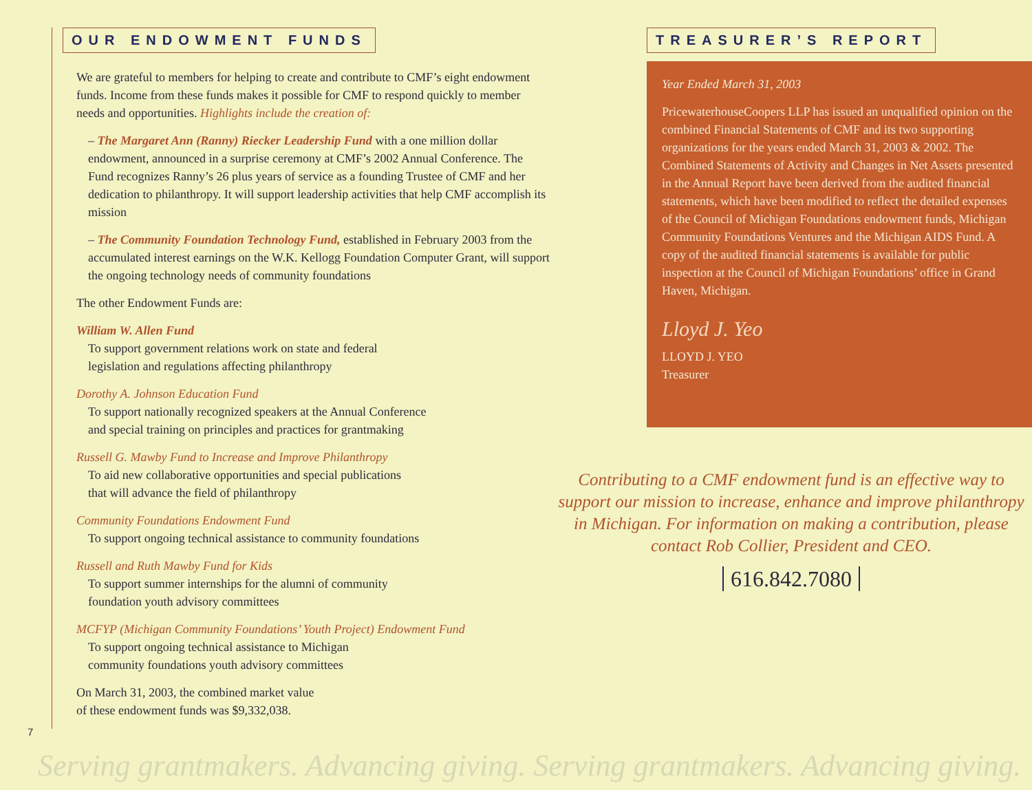OUR ENDOWMENT FUNDS
We are grateful to members for helping to create and contribute to CMF’s eight endowment funds. Income from these funds makes it possible for CMF to respond quickly to member needs and opportunities. Highlights include the creation of:
– The Margaret Ann (Ranny) Riecker Leadership Fund with a one million dollar endowment, announced in a surprise ceremony at CMF’s 2002 Annual Conference. The Fund recognizes Ranny’s 26 plus years of service as a founding Trustee of CMF and her dedication to philanthropy. It will support leadership activities that help CMF accomplish its mission
– The Community Foundation Technology Fund, established in February 2003 from the accumulated interest earnings on the W.K. Kellogg Foundation Computer Grant, will support the ongoing technology needs of community foundations
The other Endowment Funds are:
William W. Allen Fund
To support government relations work on state and federal
legislation and regulations affecting philanthropy
Dorothy A. Johnson Education Fund
To support nationally recognized speakers at the Annual Conference
and special training on principles and practices for grantmaking
Russell G. Mawby Fund to Increase and Improve Philanthropy
To aid new collaborative opportunities and special publications
that will advance the field of philanthropy
Community Foundations Endowment Fund
To support ongoing technical assistance to community foundations
Russell and Ruth Mawby Fund for Kids
To support summer internships for the alumni of community
foundation youth advisory committees
MCFYP (Michigan Community Foundations’ Youth Project) Endowment Fund
To support ongoing technical assistance to Michigan
community foundations youth advisory committees
On March 31, 2003, the combined market value
of these endowment funds was $9,332,038.
TREASURER’S REPORT
Year Ended March 31, 2003
PricewaterhouseCoopers LLP has issued an unqualified opinion on the combined Financial Statements of CMF and its two supporting organizations for the years ended March 31, 2003 & 2002. The Combined Statements of Activity and Changes in Net Assets presented in the Annual Report have been derived from the audited financial statements, which have been modified to reflect the detailed expenses of the Council of Michigan Foundations endowment funds, Michigan Community Foundations Ventures and the Michigan AIDS Fund. A copy of the audited financial statements is available for public inspection at the Council of Michigan Foundations’ office in Grand Haven, Michigan.
Lloyd J. Yeo
LLOYD J. YEO
Treasurer
Contributing to a CMF endowment fund is an effective way to support our mission to increase, enhance and improve philanthropy in Michigan. For information on making a contribution, please contact Rob Collier, President and CEO.
616.842.7080
7
Serving grantmakers. Advancing giving. Serving grantmakers. Advancing giving.